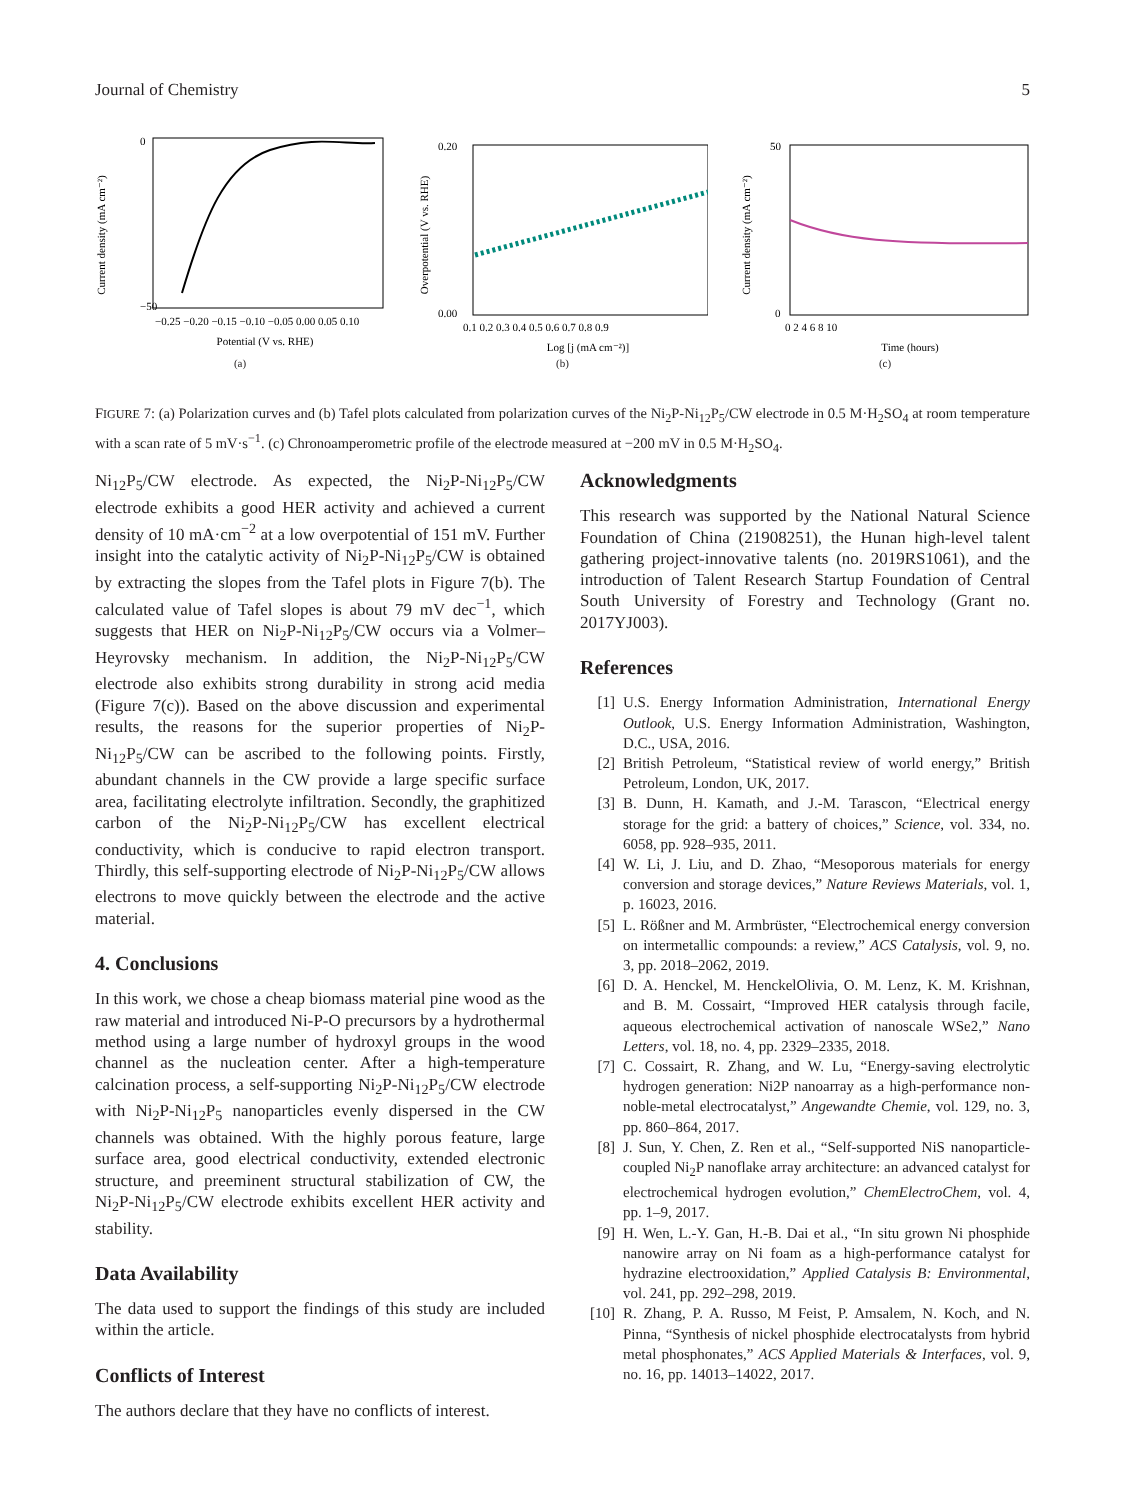Journal of Chemistry 5
Current density (mA cm⁻²)
0
−50
−0.25 −0.20 −0.15 −0.10 −0.05 0.00 0.05 0.10
Potential (V vs. RHE)
(a)
Overpotential (V vs. RHE)
0.20
0.00
0.1 0.2 0.3 0.4 0.5 0.6 0.7 0.8 0.9
Log [j (mA cm⁻²)]
(b)
Current density (mA cm⁻²)
50
0
0 2 4 6 8 10
Time (hours)
(c)
FIGURE 7: (a) Polarization curves and (b) Tafel plots calculated from polarization curves of the Ni<sub>2</sub>P-Ni<sub>12</sub>P<sub>5</sub>/CW electrode in 0.5 M·H<sub>2</sub>SO<sub>4</sub> at room temperature with a scan rate of 5 mV·s<sup>−1</sup>. (c) Chronoamperometric profile of the electrode measured at −200 mV in 0.5 M·H<sub>2</sub>SO<sub>4</sub>.
Ni<sub>12</sub>P<sub>5</sub>/CW electrode. As expected, the Ni<sub>2</sub>P-Ni<sub>12</sub>P<sub>5</sub>/CW electrode exhibits a good HER activity and achieved a current density of 10 mA·cm<sup>−2</sup> at a low overpotential of 151 mV. Further insight into the catalytic activity of Ni<sub>2</sub>P-Ni<sub>12</sub>P<sub>5</sub>/CW is obtained by extracting the slopes from the Tafel plots in Figure 7(b). The calculated value of Tafel slopes is about 79 mV dec<sup>−1</sup>, which suggests that HER on Ni<sub>2</sub>P-Ni<sub>12</sub>P<sub>5</sub>/CW occurs via a Volmer–Heyrovsky mechanism. In addition, the Ni<sub>2</sub>P-Ni<sub>12</sub>P<sub>5</sub>/CW electrode also exhibits strong durability in strong acid media (Figure 7(c)). Based on the above discussion and experimental results, the reasons for the superior properties of Ni<sub>2</sub>P-Ni<sub>12</sub>P<sub>5</sub>/CW can be ascribed to the following points. Firstly, abundant channels in the CW provide a large specific surface area, facilitating electrolyte infiltration. Secondly, the graphitized carbon of the Ni<sub>2</sub>P-Ni<sub>12</sub>P<sub>5</sub>/CW has excellent electrical conductivity, which is conducive to rapid electron transport. Thirdly, this self-supporting electrode of Ni<sub>2</sub>P-Ni<sub>12</sub>P<sub>5</sub>/CW allows electrons to move quickly between the electrode and the active material.
4. Conclusions
In this work, we chose a cheap biomass material pine wood as the raw material and introduced Ni-P-O precursors by a hydrothermal method using a large number of hydroxyl groups in the wood channel as the nucleation center. After a high-temperature calcination process, a self-supporting Ni<sub>2</sub>P-Ni<sub>12</sub>P<sub>5</sub>/CW electrode with Ni<sub>2</sub>P-Ni<sub>12</sub>P<sub>5</sub> nanoparticles evenly dispersed in the CW channels was obtained. With the highly porous feature, large surface area, good electrical conductivity, extended electronic structure, and preeminent structural stabilization of CW, the Ni<sub>2</sub>P-Ni<sub>12</sub>P<sub>5</sub>/CW electrode exhibits excellent HER activity and stability.
Data Availability
The data used to support the findings of this study are included within the article.
Conflicts of Interest
The authors declare that they have no conflicts of interest.
Acknowledgments
This research was supported by the National Natural Science Foundation of China (21908251), the Hunan high-level talent gathering project-innovative talents (no. 2019RS1061), and the introduction of Talent Research Startup Foundation of Central South University of Forestry and Technology (Grant no. 2017YJ003).
References
[1] U.S. Energy Information Administration, International Energy Outlook, U.S. Energy Information Administration, Washington, D.C., USA, 2016.
[2] British Petroleum, “Statistical review of world energy,” British Petroleum, London, UK, 2017.
[3] B. Dunn, H. Kamath, and J.-M. Tarascon, “Electrical energy storage for the grid: a battery of choices,” Science, vol. 334, no. 6058, pp. 928–935, 2011.
[4] W. Li, J. Liu, and D. Zhao, “Mesoporous materials for energy conversion and storage devices,” Nature Reviews Materials, vol. 1, p. 16023, 2016.
[5] L. Rößner and M. Armbrüster, “Electrochemical energy conversion on intermetallic compounds: a review,” ACS Catalysis, vol. 9, no. 3, pp. 2018–2062, 2019.
[6] D. A. Henckel, M. HenckelOlivia, O. M. Lenz, K. M. Krishnan, and B. M. Cossairt, “Improved HER catalysis through facile, aqueous electrochemical activation of nanoscale WSe2,” Nano Letters, vol. 18, no. 4, pp. 2329–2335, 2018.
[7] C. Cossairt, R. Zhang, and W. Lu, “Energy-saving electrolytic hydrogen generation: Ni2P nanoarray as a high-performance non-noble-metal electrocatalyst,” Angewandte Chemie, vol. 129, no. 3, pp. 860–864, 2017.
[8] J. Sun, Y. Chen, Z. Ren et al., “Self-supported NiS nanoparticle-coupled Ni<sub>2</sub>P nanoflake array architecture: an advanced catalyst for electrochemical hydrogen evolution,” ChemElectroChem, vol. 4, pp. 1–9, 2017.
[9] H. Wen, L.-Y. Gan, H.-B. Dai et al., “In situ grown Ni phosphide nanowire array on Ni foam as a high-performance catalyst for hydrazine electrooxidation,” Applied Catalysis B: Environmental, vol. 241, pp. 292–298, 2019.
[10] R. Zhang, P. A. Russo, M Feist, P. Amsalem, N. Koch, and N. Pinna, “Synthesis of nickel phosphide electrocatalysts from hybrid metal phosphonates,” ACS Applied Materials & Interfaces, vol. 9, no. 16, pp. 14013–14022, 2017.